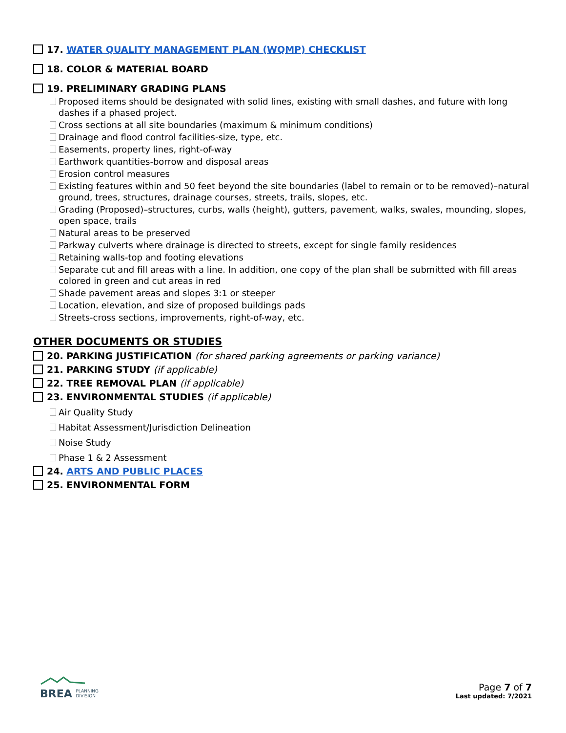17. WATER QUALITY MANAGEMENT PLAN (WQMP) CHECKLIST
18. COLOR & MATERIAL BOARD
19. PRELIMINARY GRADING PLANS
Proposed items should be designated with solid lines, existing with small dashes, and future with long dashes if a phased project.
Cross sections at all site boundaries (maximum & minimum conditions)
Drainage and flood control facilities-size, type, etc.
Easements, property lines, right-of-way
Earthwork quantities-borrow and disposal areas
Erosion control measures
Existing features within and 50 feet beyond the site boundaries (label to remain or to be removed)–natural ground, trees, structures, drainage courses, streets, trails, slopes, etc.
Grading (Proposed)–structures, curbs, walls (height), gutters, pavement, walks, swales, mounding, slopes, open space, trails
Natural areas to be preserved
Parkway culverts where drainage is directed to streets, except for single family residences
Retaining walls-top and footing elevations
Separate cut and fill areas with a line. In addition, one copy of the plan shall be submitted with fill areas colored in green and cut areas in red
Shade pavement areas and slopes 3:1 or steeper
Location, elevation, and size of proposed buildings pads
Streets-cross sections, improvements, right-of-way, etc.
OTHER DOCUMENTS OR STUDIES
20. PARKING JUSTIFICATION (for shared parking agreements or parking variance)
21. PARKING STUDY (if applicable)
22. TREE REMOVAL PLAN (if applicable)
23. ENVIRONMENTAL STUDIES (if applicable)
Air Quality Study
Habitat Assessment/Jurisdiction Delineation
Noise Study
Phase 1 & 2 Assessment
24. ARTS AND PUBLIC PLACES
25. ENVIRONMENTAL FORM
BREA PLANNING
DIVISION
Page 7 of 7
Last updated: 7/2021